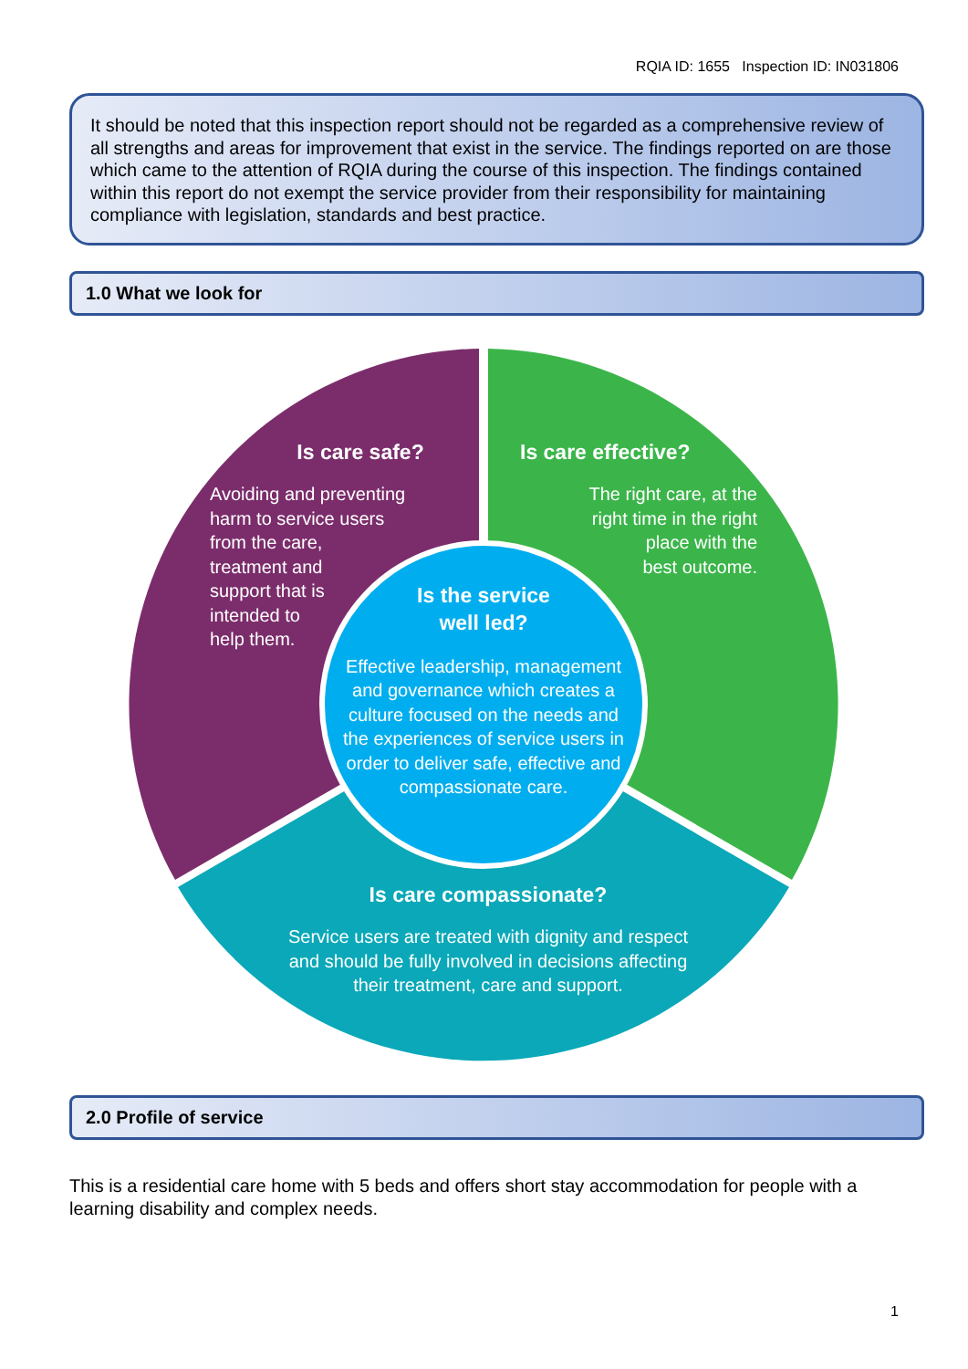RQIA ID: 1655 Inspection ID: IN031806
It should be noted that this inspection report should not be regarded as a comprehensive review of all strengths and areas for improvement that exist in the service. The findings reported on are those which came to the attention of RQIA during the course of this inspection. The findings contained within this report do not exempt the service provider from their responsibility for maintaining compliance with legislation, standards and best practice.
1.0 What we look for
Is care safe?
Avoiding and preventing
harm to service users
from the care,
treatment and
support that is
intended to
help them.
Is care effective?
The right care, at the
right time in the right
place with the
best outcome.
Is the service
well led?
Effective leadership, management and governance which creates a culture focused on the needs and the experiences of service users in order to deliver safe, effective and compassionate care.
Is care compassionate?
Service users are treated with dignity and respect and should be fully involved in decisions affecting their treatment, care and support.
2.0 Profile of service
This is a residential care home with 5 beds and offers short stay accommodation for people with a learning disability and complex needs.
1